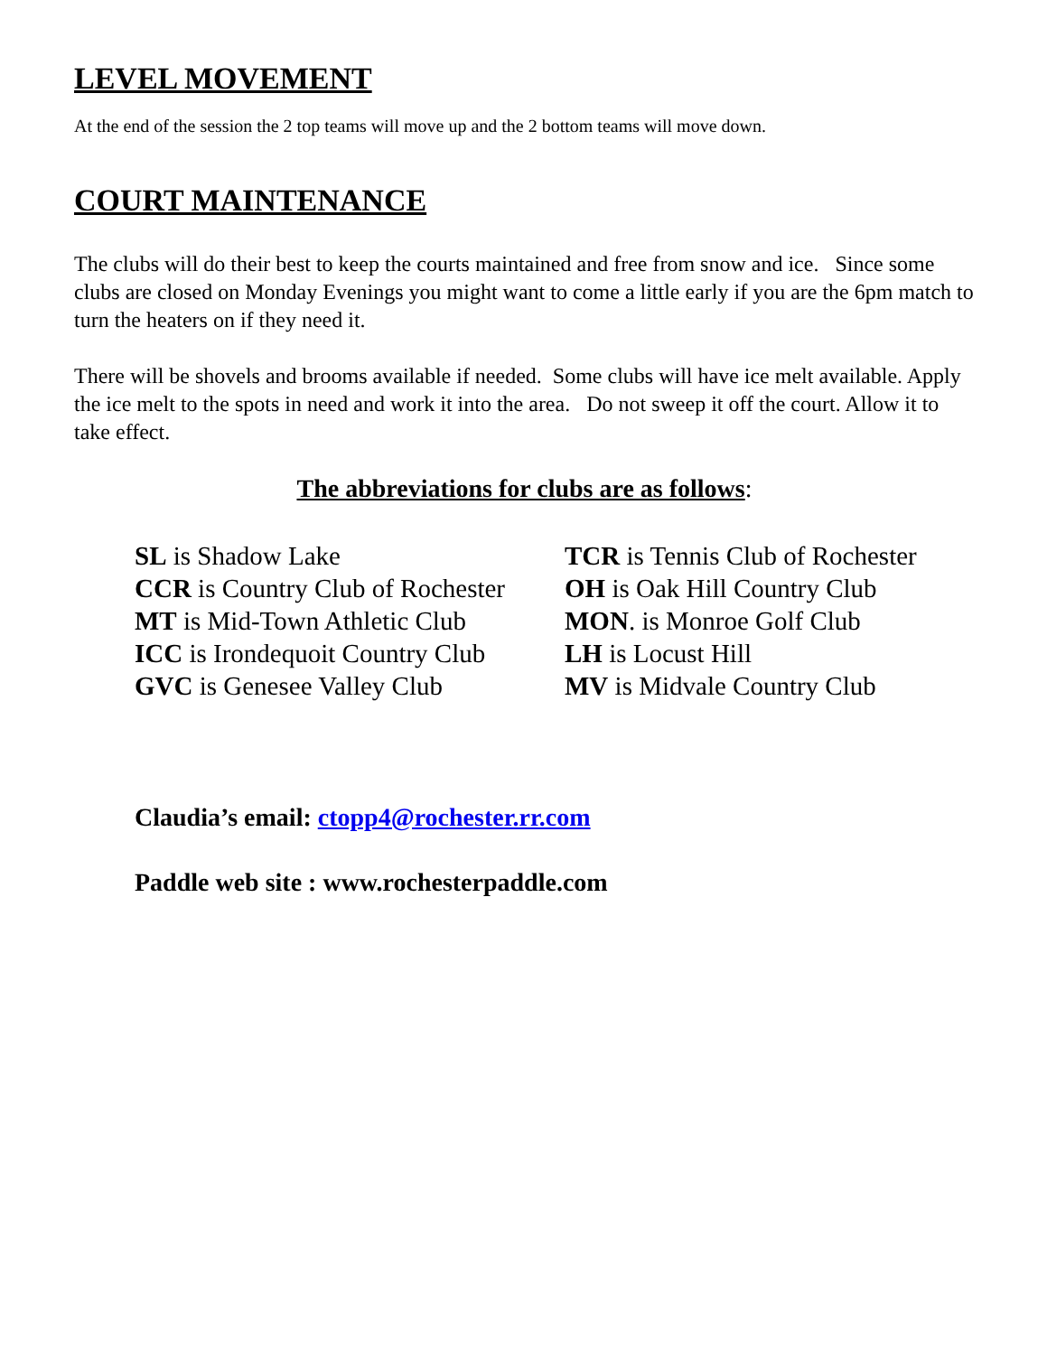LEVEL MOVEMENT
At the end of the session the 2 top teams will move up and the 2 bottom teams will move down.
COURT MAINTENANCE
The clubs will do their best to keep the courts maintained and free from snow and ice. Since some clubs are closed on Monday Evenings you might want to come a little early if you are the 6pm match to turn the heaters on if they need it.
There will be shovels and brooms available if needed. Some clubs will have ice melt available. Apply the ice melt to the spots in need and work it into the area. Do not sweep it off the court. Allow it to take effect.
The abbreviations for clubs are as follows:
SL is Shadow Lake
CCR is Country Club of Rochester
MT is Mid-Town Athletic Club
ICC is Irondequoit Country Club
GVC is Genesee Valley Club
TCR is Tennis Club of Rochester
OH is Oak Hill Country Club
MON. is Monroe Golf Club
LH is Locust Hill
MV is Midvale Country Club
Claudia’s email: ctopp4@rochester.rr.com
Paddle web site : www.rochesterpaddle.com